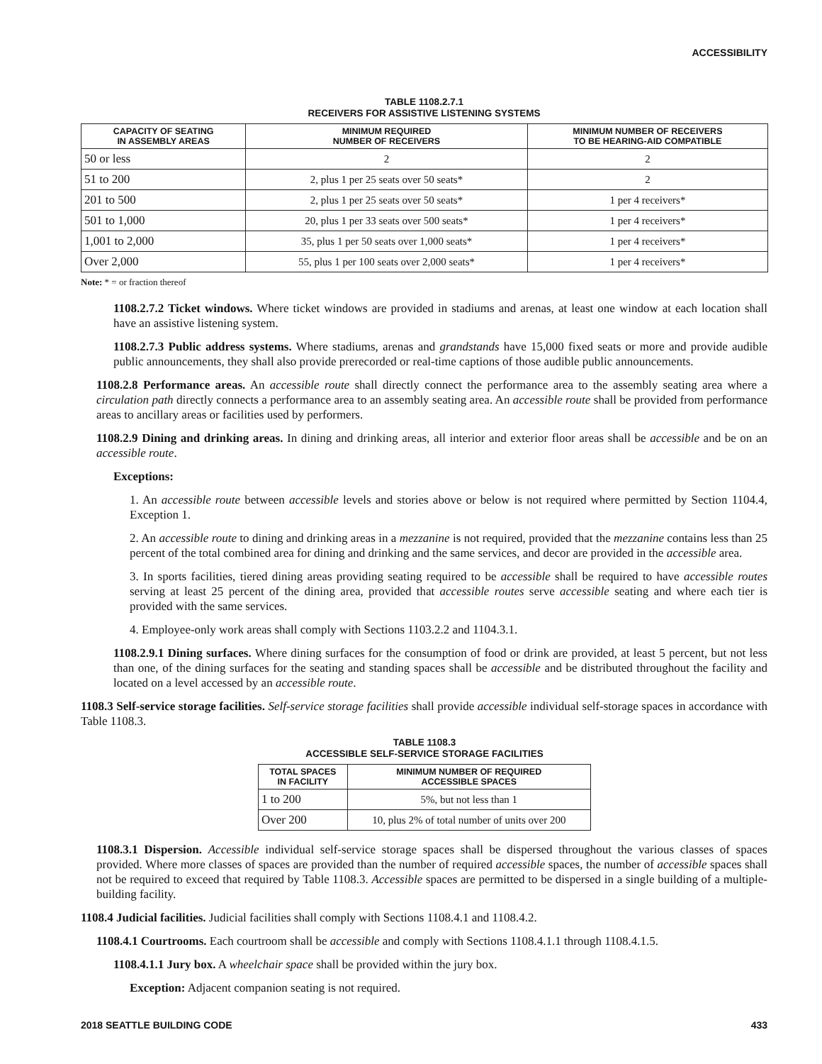ACCESSIBILITY
TABLE 1108.2.7.1
RECEIVERS FOR ASSISTIVE LISTENING SYSTEMS
| CAPACITY OF SEATING IN ASSEMBLY AREAS | MINIMUM REQUIRED NUMBER OF RECEIVERS | MINIMUM NUMBER OF RECEIVERS TO BE HEARING-AID COMPATIBLE |
| --- | --- | --- |
| 50 or less | 2 | 2 |
| 51 to 200 | 2, plus 1 per 25 seats over 50 seats* | 2 |
| 201 to 500 | 2, plus 1 per 25 seats over 50 seats* | 1 per 4 receivers* |
| 501 to 1,000 | 20, plus 1 per 33 seats over 500 seats* | 1 per 4 receivers* |
| 1,001 to 2,000 | 35, plus 1 per 50 seats over 1,000 seats* | 1 per 4 receivers* |
| Over 2,000 | 55, plus 1 per 100 seats over 2,000 seats* | 1 per 4 receivers* |
Note: * = or fraction thereof
1108.2.7.2 Ticket windows. Where ticket windows are provided in stadiums and arenas, at least one window at each location shall have an assistive listening system.
1108.2.7.3 Public address systems. Where stadiums, arenas and grandstands have 15,000 fixed seats or more and provide audible public announcements, they shall also provide prerecorded or real-time captions of those audible public announcements.
1108.2.8 Performance areas. An accessible route shall directly connect the performance area to the assembly seating area where a circulation path directly connects a performance area to an assembly seating area. An accessible route shall be provided from performance areas to ancillary areas or facilities used by performers.
1108.2.9 Dining and drinking areas. In dining and drinking areas, all interior and exterior floor areas shall be accessible and be on an accessible route.
Exceptions:
1. An accessible route between accessible levels and stories above or below is not required where permitted by Section 1104.4, Exception 1.
2. An accessible route to dining and drinking areas in a mezzanine is not required, provided that the mezzanine contains less than 25 percent of the total combined area for dining and drinking and the same services, and decor are provided in the accessible area.
3. In sports facilities, tiered dining areas providing seating required to be accessible shall be required to have accessible routes serving at least 25 percent of the dining area, provided that accessible routes serve accessible seating and where each tier is provided with the same services.
4. Employee-only work areas shall comply with Sections 1103.2.2 and 1104.3.1.
1108.2.9.1 Dining surfaces. Where dining surfaces for the consumption of food or drink are provided, at least 5 percent, but not less than one, of the dining surfaces for the seating and standing spaces shall be accessible and be distributed throughout the facility and located on a level accessed by an accessible route.
1108.3 Self-service storage facilities. Self-service storage facilities shall provide accessible individual self-storage spaces in accordance with Table 1108.3.
TABLE 1108.3
ACCESSIBLE SELF-SERVICE STORAGE FACILITIES
| TOTAL SPACES IN FACILITY | MINIMUM NUMBER OF REQUIRED ACCESSIBLE SPACES |
| --- | --- |
| 1 to 200 | 5%, but not less than 1 |
| Over 200 | 10, plus 2% of total number of units over 200 |
1108.3.1 Dispersion. Accessible individual self-service storage spaces shall be dispersed throughout the various classes of spaces provided. Where more classes of spaces are provided than the number of required accessible spaces, the number of accessible spaces shall not be required to exceed that required by Table 1108.3. Accessible spaces are permitted to be dispersed in a single building of a multiple-building facility.
1108.4 Judicial facilities. Judicial facilities shall comply with Sections 1108.4.1 and 1108.4.2.
1108.4.1 Courtrooms. Each courtroom shall be accessible and comply with Sections 1108.4.1.1 through 1108.4.1.5.
1108.4.1.1 Jury box. A wheelchair space shall be provided within the jury box.
Exception: Adjacent companion seating is not required.
2018 SEATTLE BUILDING CODE 433